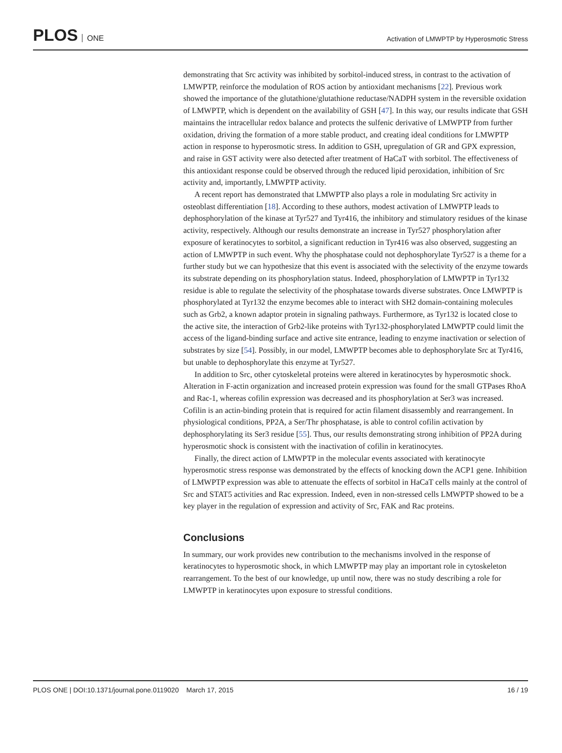PLOS ONE
Activation of LMWPTP by Hyperosmotic Stress
demonstrating that Src activity was inhibited by sorbitol-induced stress, in contrast to the activation of LMWPTP, reinforce the modulation of ROS action by antioxidant mechanisms [22]. Previous work showed the importance of the glutathione/glutathione reductase/NADPH system in the reversible oxidation of LMWPTP, which is dependent on the availability of GSH [47]. In this way, our results indicate that GSH maintains the intracellular redox balance and protects the sulfenic derivative of LMWPTP from further oxidation, driving the formation of a more stable product, and creating ideal conditions for LMWPTP action in response to hyperosmotic stress. In addition to GSH, upregulation of GR and GPX expression, and raise in GST activity were also detected after treatment of HaCaT with sorbitol. The effectiveness of this antioxidant response could be observed through the reduced lipid peroxidation, inhibition of Src activity and, importantly, LMWPTP activity.
A recent report has demonstrated that LMWPTP also plays a role in modulating Src activity in osteoblast differentiation [18]. According to these authors, modest activation of LMWPTP leads to dephosphorylation of the kinase at Tyr527 and Tyr416, the inhibitory and stimulatory residues of the kinase activity, respectively. Although our results demonstrate an increase in Tyr527 phosphorylation after exposure of keratinocytes to sorbitol, a significant reduction in Tyr416 was also observed, suggesting an action of LMWPTP in such event. Why the phosphatase could not dephosphorylate Tyr527 is a theme for a further study but we can hypothesize that this event is associated with the selectivity of the enzyme towards its substrate depending on its phosphorylation status. Indeed, phosphorylation of LMWPTP in Tyr132 residue is able to regulate the selectivity of the phosphatase towards diverse substrates. Once LMWPTP is phosphorylated at Tyr132 the enzyme becomes able to interact with SH2 domain-containing molecules such as Grb2, a known adaptor protein in signaling pathways. Furthermore, as Tyr132 is located close to the active site, the interaction of Grb2-like proteins with Tyr132-phosphorylated LMWPTP could limit the access of the ligand-binding surface and active site entrance, leading to enzyme inactivation or selection of substrates by size [54]. Possibly, in our model, LMWPTP becomes able to dephosphorylate Src at Tyr416, but unable to dephosphorylate this enzyme at Tyr527.
In addition to Src, other cytoskeletal proteins were altered in keratinocytes by hyperosmotic shock. Alteration in F-actin organization and increased protein expression was found for the small GTPases RhoA and Rac-1, whereas cofilin expression was decreased and its phosphorylation at Ser3 was increased. Cofilin is an actin-binding protein that is required for actin filament disassembly and rearrangement. In physiological conditions, PP2A, a Ser/Thr phosphatase, is able to control cofilin activation by dephosphorylating its Ser3 residue [55]. Thus, our results demonstrating strong inhibition of PP2A during hyperosmotic shock is consistent with the inactivation of cofilin in keratinocytes.
Finally, the direct action of LMWPTP in the molecular events associated with keratinocyte hyperosmotic stress response was demonstrated by the effects of knocking down the ACP1 gene. Inhibition of LMWPTP expression was able to attenuate the effects of sorbitol in HaCaT cells mainly at the control of Src and STAT5 activities and Rac expression. Indeed, even in non-stressed cells LMWPTP showed to be a key player in the regulation of expression and activity of Src, FAK and Rac proteins.
Conclusions
In summary, our work provides new contribution to the mechanisms involved in the response of keratinocytes to hyperosmotic shock, in which LMWPTP may play an important role in cytoskeleton rearrangement. To the best of our knowledge, up until now, there was no study describing a role for LMWPTP in keratinocytes upon exposure to stressful conditions.
PLOS ONE | DOI:10.1371/journal.pone.0119020 March 17, 2015
16 / 19